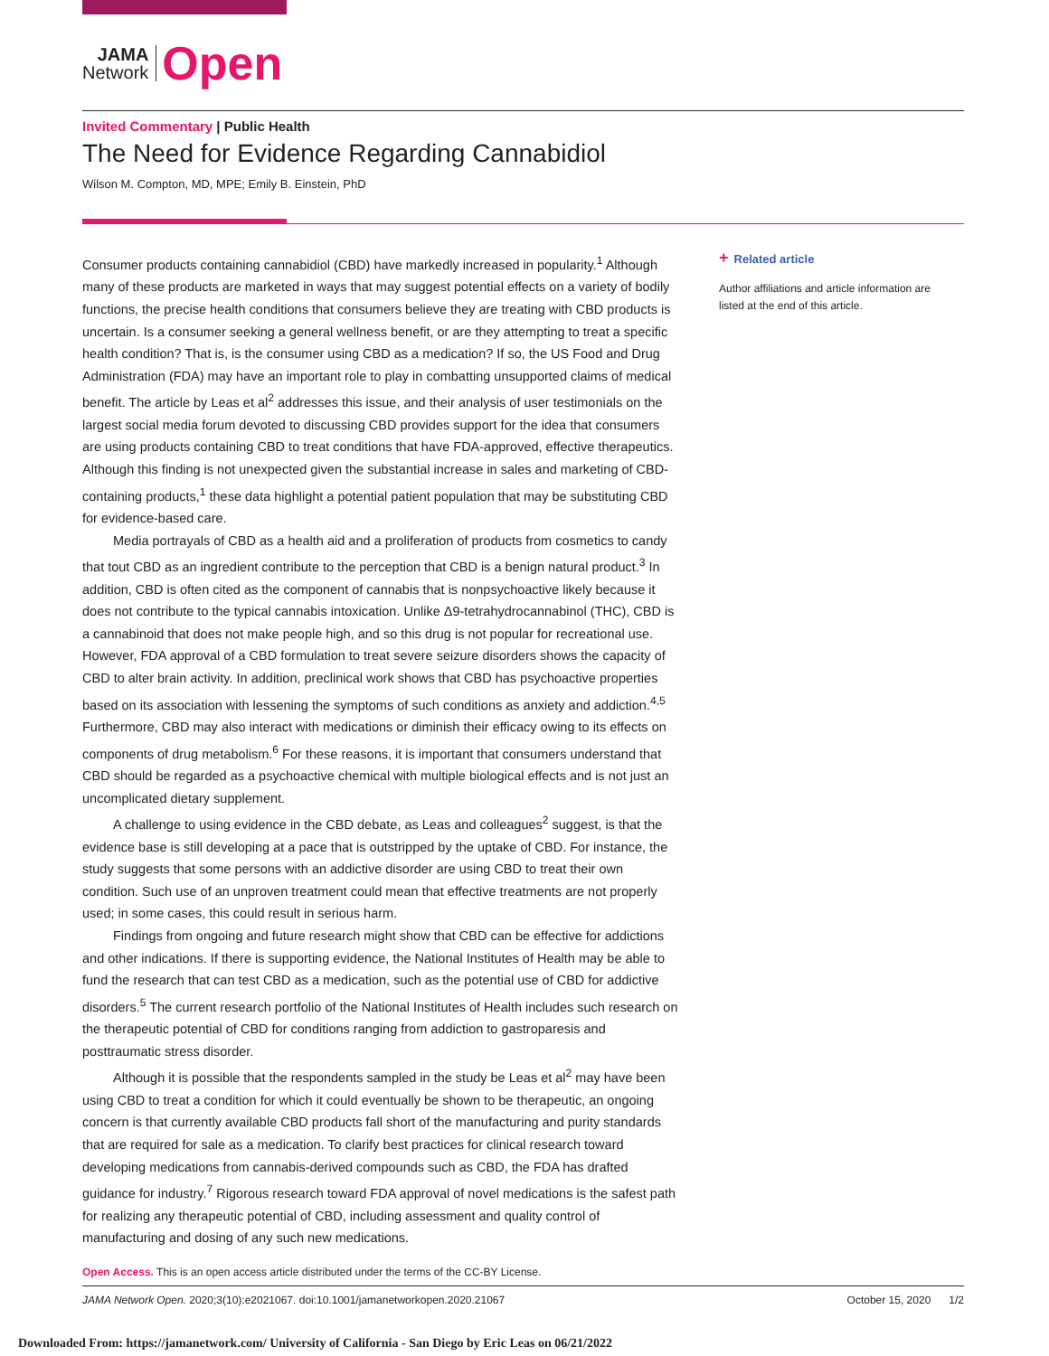JAMA
Network
Open
Invited Commentary | Public Health
The Need for Evidence Regarding Cannabidiol
Wilson M. Compton, MD, MPE; Emily B. Einstein, PhD
Consumer products containing cannabidiol (CBD) have markedly increased in popularity.<sup>1</sup> Although many of these products are marketed in ways that may suggest potential effects on a variety of bodily functions, the precise health conditions that consumers believe they are treating with CBD products is uncertain. Is a consumer seeking a general wellness benefit, or are they attempting to treat a specific health condition? That is, is the consumer using CBD as a medication? If so, the US Food and Drug Administration (FDA) may have an important role to play in combatting unsupported claims of medical benefit. The article by Leas et al<sup>2</sup> addresses this issue, and their analysis of user testimonials on the largest social media forum devoted to discussing CBD provides support for the idea that consumers are using products containing CBD to treat conditions that have FDA-approved, effective therapeutics. Although this finding is not unexpected given the substantial increase in sales and marketing of CBD-containing products,<sup>1</sup> these data highlight a potential patient population that may be substituting CBD for evidence-based care.
Media portrayals of CBD as a health aid and a proliferation of products from cosmetics to candy that tout CBD as an ingredient contribute to the perception that CBD is a benign natural product.<sup>3</sup> In addition, CBD is often cited as the component of cannabis that is nonpsychoactive likely because it does not contribute to the typical cannabis intoxication. Unlike Δ9-tetrahydrocannabinol (THC), CBD is a cannabinoid that does not make people high, and so this drug is not popular for recreational use. However, FDA approval of a CBD formulation to treat severe seizure disorders shows the capacity of CBD to alter brain activity. In addition, preclinical work shows that CBD has psychoactive properties based on its association with lessening the symptoms of such conditions as anxiety and addiction.<sup>4,5</sup> Furthermore, CBD may also interact with medications or diminish their efficacy owing to its effects on components of drug metabolism.<sup>6</sup> For these reasons, it is important that consumers understand that CBD should be regarded as a psychoactive chemical with multiple biological effects and is not just an uncomplicated dietary supplement.
A challenge to using evidence in the CBD debate, as Leas and colleagues<sup>2</sup> suggest, is that the evidence base is still developing at a pace that is outstripped by the uptake of CBD. For instance, the study suggests that some persons with an addictive disorder are using CBD to treat their own condition. Such use of an unproven treatment could mean that effective treatments are not properly used; in some cases, this could result in serious harm.
Findings from ongoing and future research might show that CBD can be effective for addictions and other indications. If there is supporting evidence, the National Institutes of Health may be able to fund the research that can test CBD as a medication, such as the potential use of CBD for addictive disorders.<sup>5</sup> The current research portfolio of the National Institutes of Health includes such research on the therapeutic potential of CBD for conditions ranging from addiction to gastroparesis and posttraumatic stress disorder.
Although it is possible that the respondents sampled in the study be Leas et al<sup>2</sup> may have been using CBD to treat a condition for which it could eventually be shown to be therapeutic, an ongoing concern is that currently available CBD products fall short of the manufacturing and purity standards that are required for sale as a medication. To clarify best practices for clinical research toward developing medications from cannabis-derived compounds such as CBD, the FDA has drafted guidance for industry.<sup>7</sup> Rigorous research toward FDA approval of novel medications is the safest path for realizing any therapeutic potential of CBD, including assessment and quality control of manufacturing and dosing of any such new medications.
+ Related article
Author affiliations and article information are listed at the end of this article.
Open Access. This is an open access article distributed under the terms of the CC-BY License.
JAMA Network Open. 2020;3(10):e2021067. doi:10.1001/jamanetworkopen.2020.21067 October 15, 2020 1/2
Downloaded From: https://jamanetwork.com/ University of California - San Diego by Eric Leas on 06/21/2022